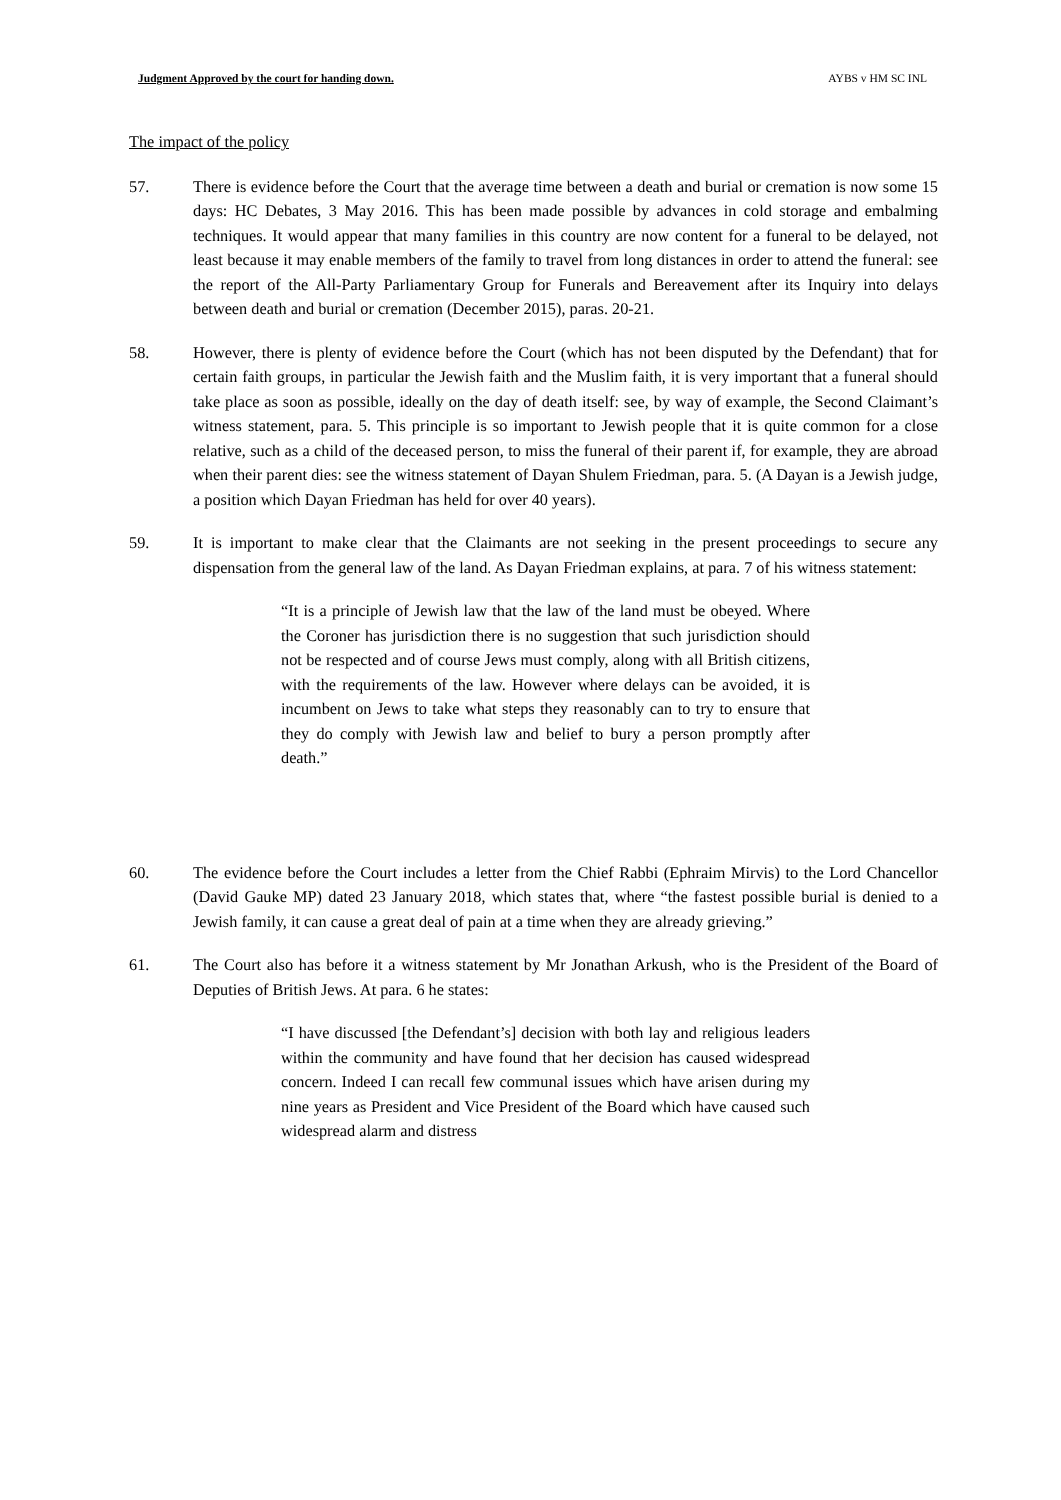Judgment Approved by the court for handing down. AYBS v HM SC INL
The impact of the policy
57. There is evidence before the Court that the average time between a death and burial or cremation is now some 15 days: HC Debates, 3 May 2016. This has been made possible by advances in cold storage and embalming techniques. It would appear that many families in this country are now content for a funeral to be delayed, not least because it may enable members of the family to travel from long distances in order to attend the funeral: see the report of the All-Party Parliamentary Group for Funerals and Bereavement after its Inquiry into delays between death and burial or cremation (December 2015), paras. 20-21.
58. However, there is plenty of evidence before the Court (which has not been disputed by the Defendant) that for certain faith groups, in particular the Jewish faith and the Muslim faith, it is very important that a funeral should take place as soon as possible, ideally on the day of death itself: see, by way of example, the Second Claimant’s witness statement, para. 5. This principle is so important to Jewish people that it is quite common for a close relative, such as a child of the deceased person, to miss the funeral of their parent if, for example, they are abroad when their parent dies: see the witness statement of Dayan Shulem Friedman, para. 5. (A Dayan is a Jewish judge, a position which Dayan Friedman has held for over 40 years).
59. It is important to make clear that the Claimants are not seeking in the present proceedings to secure any dispensation from the general law of the land. As Dayan Friedman explains, at para. 7 of his witness statement:
“It is a principle of Jewish law that the law of the land must be obeyed. Where the Coroner has jurisdiction there is no suggestion that such jurisdiction should not be respected and of course Jews must comply, along with all British citizens, with the requirements of the law. However where delays can be avoided, it is incumbent on Jews to take what steps they reasonably can to try to ensure that they do comply with Jewish law and belief to bury a person promptly after death.”
60. The evidence before the Court includes a letter from the Chief Rabbi (Ephraim Mirvis) to the Lord Chancellor (David Gauke MP) dated 23 January 2018, which states that, where “the fastest possible burial is denied to a Jewish family, it can cause a great deal of pain at a time when they are already grieving.”
61. The Court also has before it a witness statement by Mr Jonathan Arkush, who is the President of the Board of Deputies of British Jews. At para. 6 he states:
“I have discussed [the Defendant’s] decision with both lay and religious leaders within the community and have found that her decision has caused widespread concern. Indeed I can recall few communal issues which have arisen during my nine years as President and Vice President of the Board which have caused such widespread alarm and distress